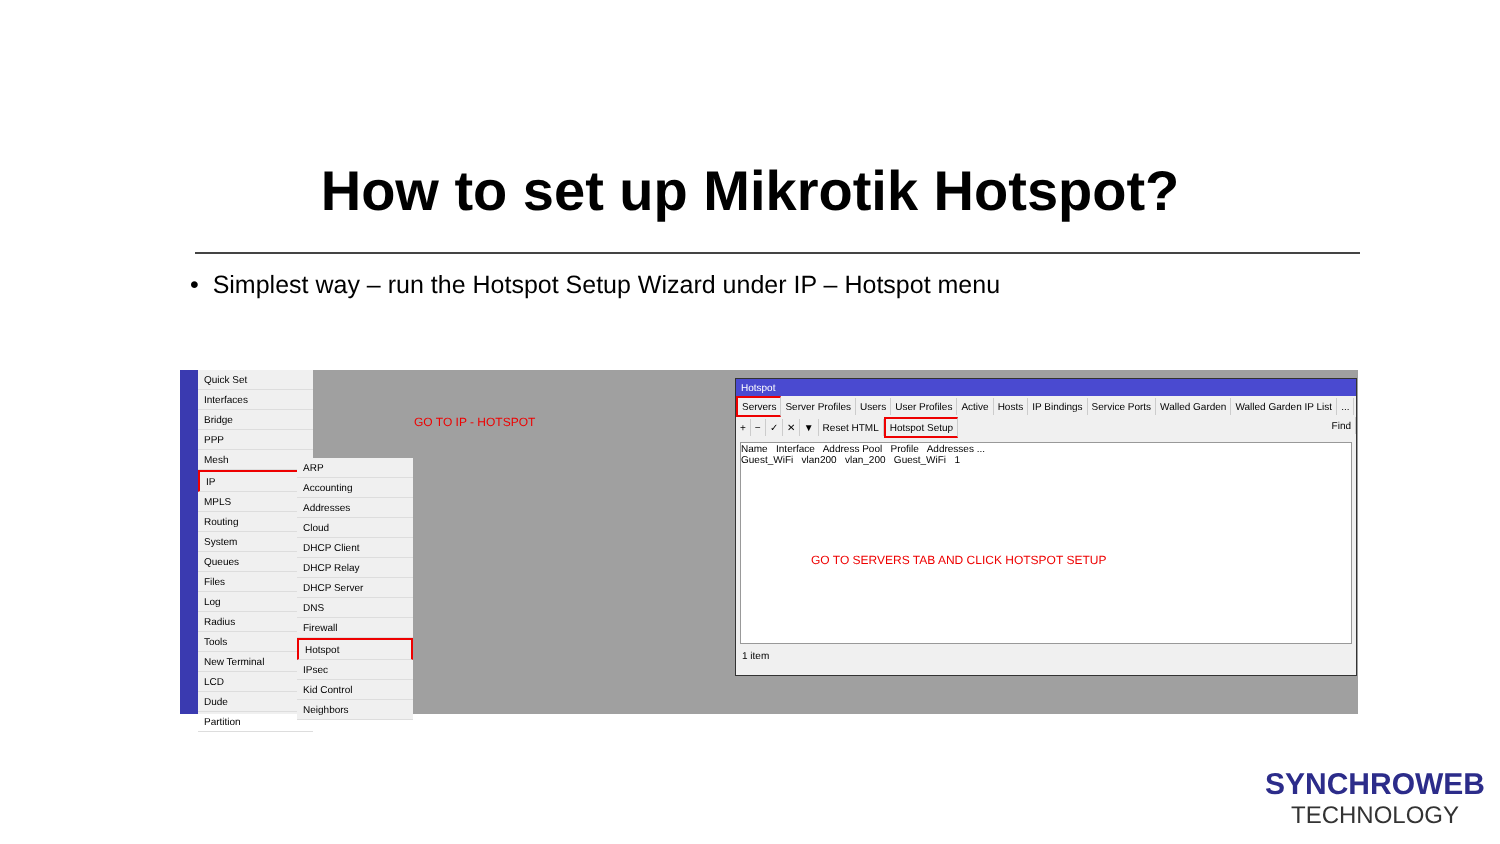How to set up Mikrotik Hotspot?
• Simplest way – run the Hotspot Setup Wizard under IP – Hotspot menu
Quick Set
Interfaces
Bridge
PPP
Mesh
IP
MPLS
Routing
System
Queues
Files
Log
Radius
Tools
New Terminal
LCD
Dude
Partition
ARP
Accounting
Addresses
Cloud
DHCP Client
DHCP Relay
DHCP Server
DNS
Firewall
Hotspot
IPsec
Kid Control
Neighbors
GO TO IP - HOTSPOT
Hotspot
Servers Server Profiles Users User Profiles Active Hosts IP Bindings Service Ports Walled Garden Walled Garden IP List...
+ − ✓ ✕ ▼ Reset HTML Hotspot Setup Find
Name Interface Address Pool Profile Addresses ...
Guest_WiFi vlan200 vlan_200 Guest_WiFi 1
GO TO SERVERS TAB AND CLICK HOTSPOT SETUP
1 item
SYNCHROWEB
TECHNOLOGY